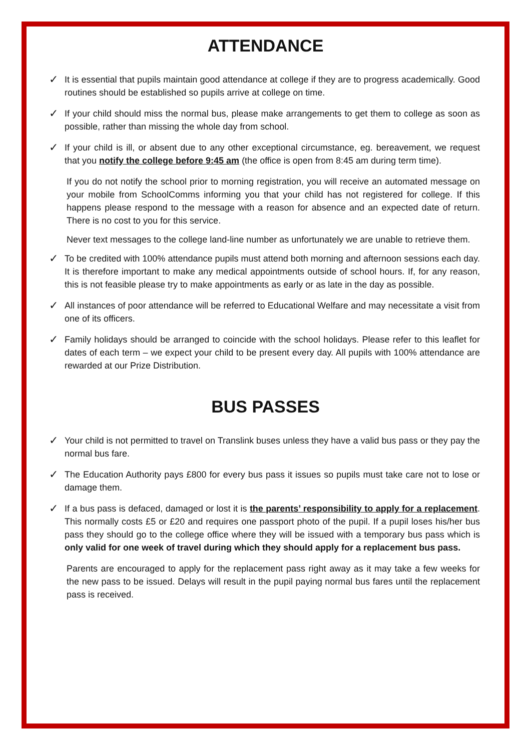ATTENDANCE
✓
It is essential that pupils maintain good attendance at college if they are to progress academically. Good routines should be established so pupils arrive at college on time.
✓
If your child should miss the normal bus, please make arrangements to get them to college as soon as possible, rather than missing the whole day from school.
✓
If your child is ill, or absent due to any other exceptional circumstance, eg. bereavement, we request that you notify the college before 9:45 am (the office is open from 8:45 am during term time).
If you do not notify the school prior to morning registration, you will receive an automated message on your mobile from SchoolComms informing you that your child has not registered for college. If this happens please respond to the message with a reason for absence and an expected date of return. There is no cost to you for this service.
Never text messages to the college land-line number as unfortunately we are unable to retrieve them.
✓
To be credited with 100% attendance pupils must attend both morning and afternoon sessions each day. It is therefore important to make any medical appointments outside of school hours. If, for any reason, this is not feasible please try to make appointments as early or as late in the day as possible.
✓
All instances of poor attendance will be referred to Educational Welfare and may necessitate a visit from one of its officers.
✓
Family holidays should be arranged to coincide with the school holidays. Please refer to this leaflet for dates of each term – we expect your child to be present every day. All pupils with 100% attendance are rewarded at our Prize Distribution.
BUS PASSES
✓
Your child is not permitted to travel on Translink buses unless they have a valid bus pass or they pay the normal bus fare.
✓
The Education Authority pays £800 for every bus pass it issues so pupils must take care not to lose or damage them.
✓
If a bus pass is defaced, damaged or lost it is the parents’ responsibility to apply for a replacement. This normally costs £5 or £20 and requires one passport photo of the pupil. If a pupil loses his/her bus pass they should go to the college office where they will be issued with a temporary bus pass which is only valid for one week of travel during which they should apply for a replacement bus pass.
Parents are encouraged to apply for the replacement pass right away as it may take a few weeks for the new pass to be issued. Delays will result in the pupil paying normal bus fares until the replacement pass is received.